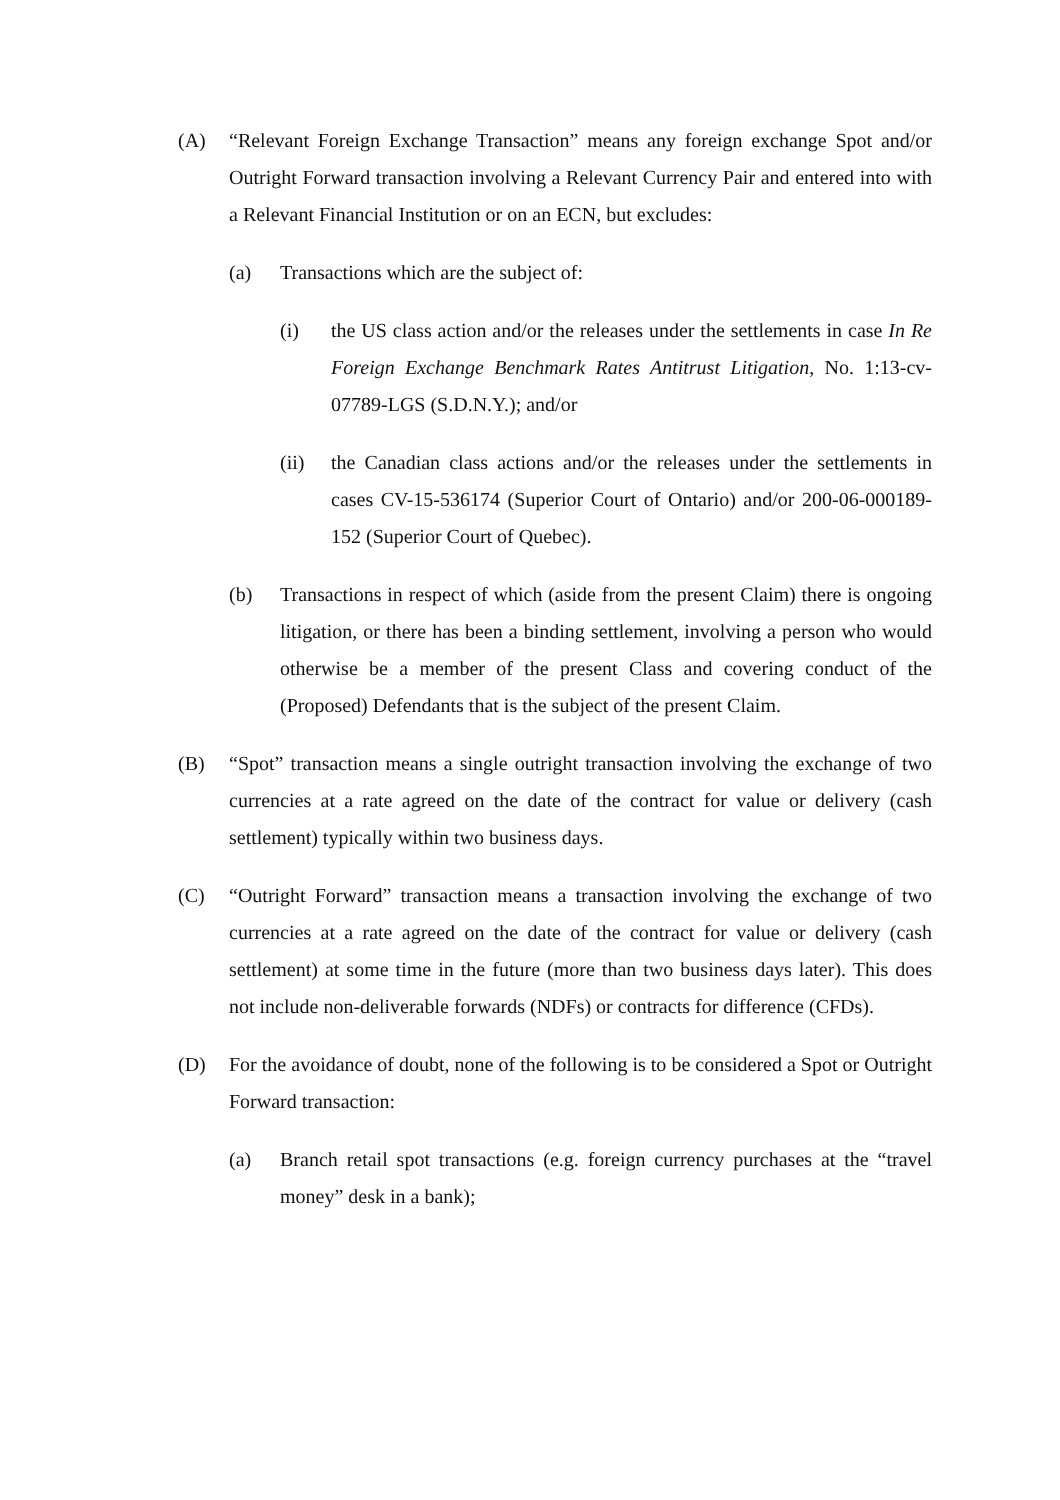(A) “Relevant Foreign Exchange Transaction” means any foreign exchange Spot and/or Outright Forward transaction involving a Relevant Currency Pair and entered into with a Relevant Financial Institution or on an ECN, but excludes:
(a) Transactions which are the subject of:
(i) the US class action and/or the releases under the settlements in case In Re Foreign Exchange Benchmark Rates Antitrust Litigation, No. 1:13-cv-07789-LGS (S.D.N.Y.); and/or
(ii) the Canadian class actions and/or the releases under the settlements in cases CV-15-536174 (Superior Court of Ontario) and/or 200-06-000189-152 (Superior Court of Quebec).
(b) Transactions in respect of which (aside from the present Claim) there is ongoing litigation, or there has been a binding settlement, involving a person who would otherwise be a member of the present Class and covering conduct of the (Proposed) Defendants that is the subject of the present Claim.
(B) “Spot” transaction means a single outright transaction involving the exchange of two currencies at a rate agreed on the date of the contract for value or delivery (cash settlement) typically within two business days.
(C) “Outright Forward” transaction means a transaction involving the exchange of two currencies at a rate agreed on the date of the contract for value or delivery (cash settlement) at some time in the future (more than two business days later). This does not include non-deliverable forwards (NDFs) or contracts for difference (CFDs).
(D) For the avoidance of doubt, none of the following is to be considered a Spot or Outright Forward transaction:
(a) Branch retail spot transactions (e.g. foreign currency purchases at the “travel money” desk in a bank);